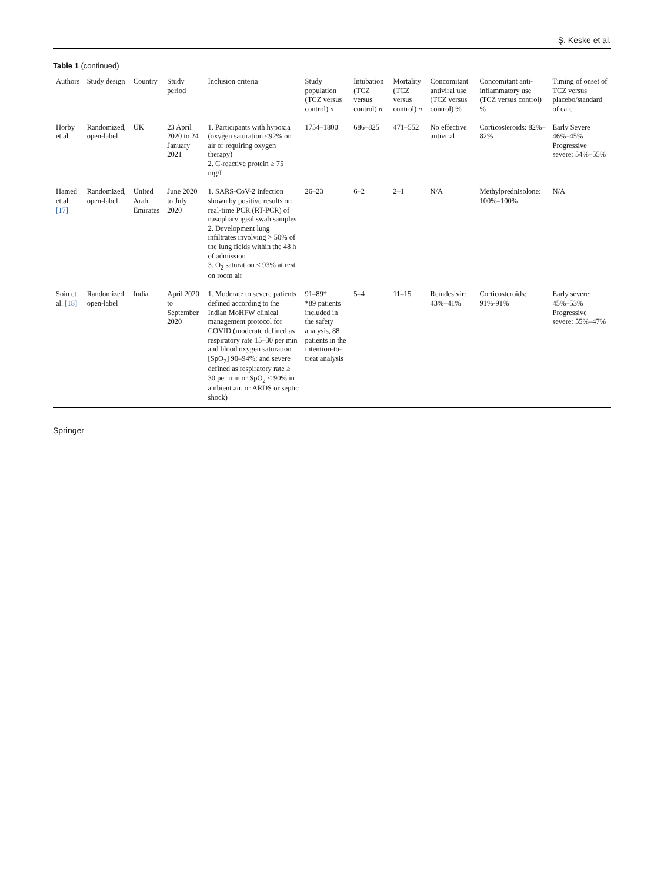Ş. Keske et al.
Table 1 (continued)
| Authors | Study design | Country | Study period | Inclusion criteria | Study population (TCZ versus control) n | Intubation (TCZ versus control) n | Mortality (TCZ versus control) n | Concomitant antiviral use (TCZ versus control) % | Concomitant anti-inflammatory use (TCZ versus control) % | Timing of onset of TCZ versus placebo/standard of care |
| --- | --- | --- | --- | --- | --- | --- | --- | --- | --- | --- |
| Horby et al. | Randomized, open-label | UK | 23 April 2020 to 24 January 2021 | 1. Participants with hypoxia (oxygen saturation <92% on air or requiring oxygen therapy) 2. C-reactive protein ≥ 75 mg/L | 1754–1800 | 686–825 | 471–552 | No effective antiviral | Corticosteroids: 82%–82% | Early Severe 46%–45% Progressive severe: 54%–55% |
| Hamed et al. [17] | Randomized, open-label | United Arab Emirates | June 2020 to July 2020 | 1. SARS-CoV-2 infection shown by positive results on real-time PCR (RT-PCR) of nasopharyngeal swab samples 2. Development lung infiltrates involving > 50% of the lung fields within the 48 h of admission 3. O<sub>2</sub> saturation < 93% at rest on room air | 26–23 | 6–2 | 2–1 | N/A | Methylprednisolone: 100%–100% | N/A |
| Soin et al. [18] | Randomized, open-label | India | April 2020 to September 2020 | 1. Moderate to severe patients defined according to the Indian MoHFW clinical management protocol for COVID (moderate defined as respiratory rate 15–30 per min and blood oxygen saturation [SpO<sub>2</sub>] 90–94%; and severe defined as respiratory rate ≥ 30 per min or SpO<sub>2</sub> < 90% in ambient air, or ARDS or septic shock) | 91–89* *89 patients included in the safety analysis, 88 patients in the intention-to-treat analysis | 5–4 | 11–15 | Remdesivir: 43%–41% | Corticosteroids: 91%-91% | Early severe: 45%–53% Progressive severe: 55%–47% |
Springer